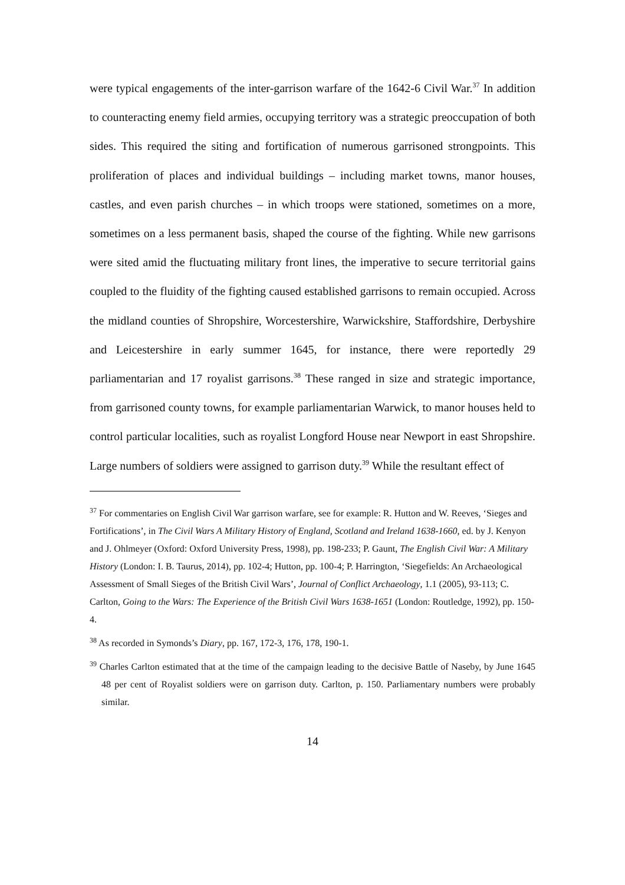were typical engagements of the inter-garrison warfare of the 1642-6 Civil War.<sup>37</sup> In addition to counteracting enemy field armies, occupying territory was a strategic preoccupation of both sides. This required the siting and fortification of numerous garrisoned strongpoints. This proliferation of places and individual buildings – including market towns, manor houses, castles, and even parish churches – in which troops were stationed, sometimes on a more, sometimes on a less permanent basis, shaped the course of the fighting. While new garrisons were sited amid the fluctuating military front lines, the imperative to secure territorial gains coupled to the fluidity of the fighting caused established garrisons to remain occupied. Across the midland counties of Shropshire, Worcestershire, Warwickshire, Staffordshire, Derbyshire and Leicestershire in early summer 1645, for instance, there were reportedly 29 parliamentarian and 17 royalist garrisons.<sup>38</sup> These ranged in size and strategic importance, from garrisoned county towns, for example parliamentarian Warwick, to manor houses held to control particular localities, such as royalist Longford House near Newport in east Shropshire. Large numbers of soldiers were assigned to garrison duty.<sup>39</sup> While the resultant effect of
<sup>37</sup> For commentaries on English Civil War garrison warfare, see for example: R. Hutton and W. Reeves, ‘Sieges and Fortifications’, in The Civil Wars A Military History of England, Scotland and Ireland 1638-1660, ed. by J. Kenyon and J. Ohlmeyer (Oxford: Oxford University Press, 1998), pp. 198-233; P. Gaunt, The English Civil War: A Military History (London: I. B. Taurus, 2014), pp. 102-4; Hutton, pp. 100-4; P. Harrington, ‘Siegefields: An Archaeological Assessment of Small Sieges of the British Civil Wars’, Journal of Conflict Archaeology, 1.1 (2005), 93-113; C. Carlton, Going to the Wars: The Experience of the British Civil Wars 1638-1651 (London: Routledge, 1992), pp. 150-4.
<sup>38</sup> As recorded in Symonds’s Diary, pp. 167, 172-3, 176, 178, 190-1.
<sup>39</sup> Charles Carlton estimated that at the time of the campaign leading to the decisive Battle of Naseby, by June 1645 48 per cent of Royalist soldiers were on garrison duty. Carlton, p. 150. Parliamentary numbers were probably similar.
14